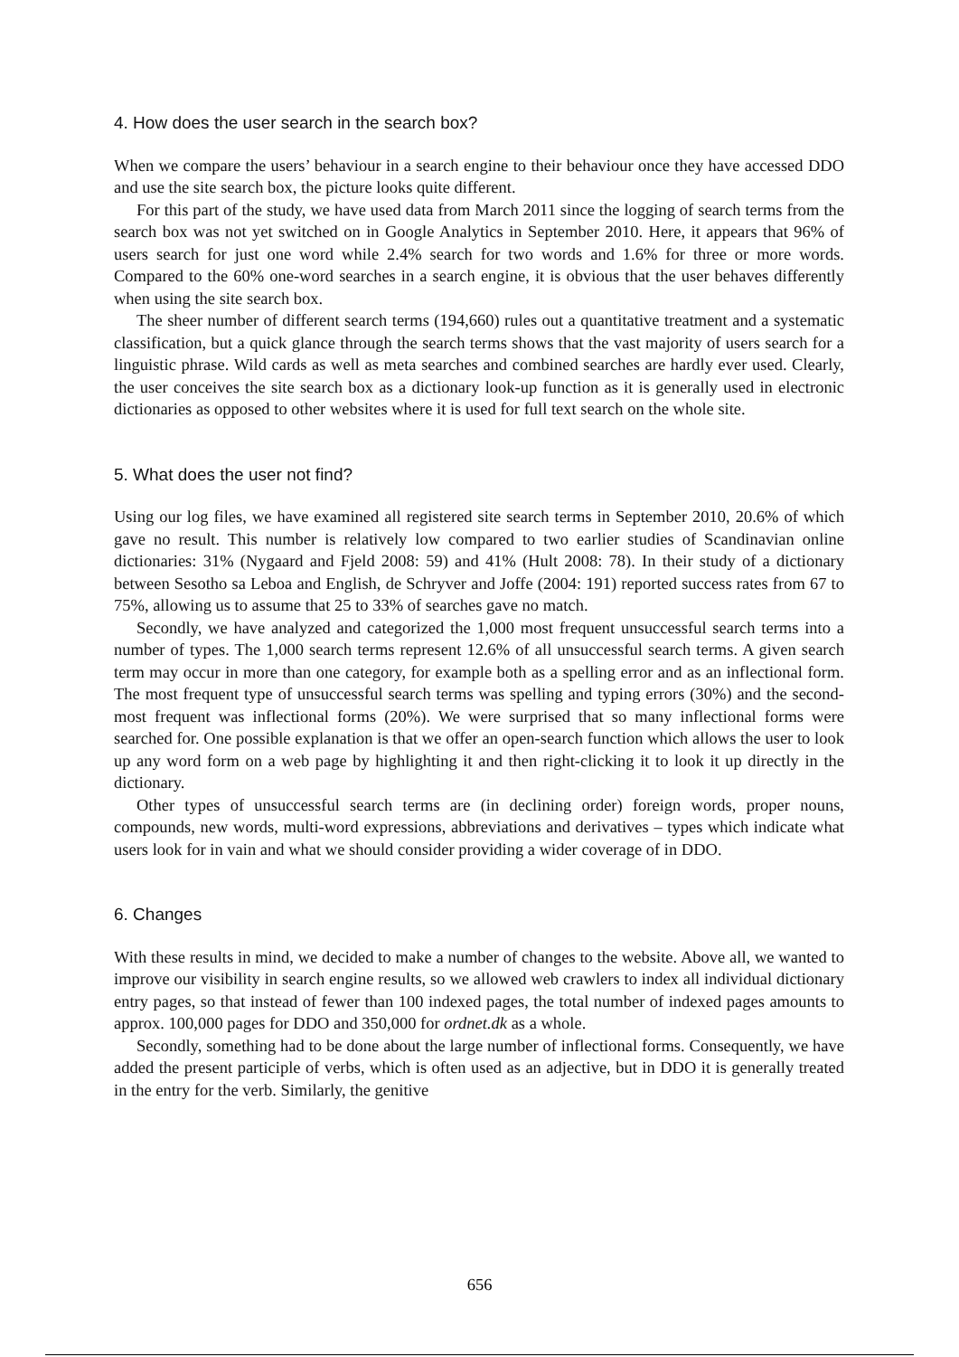4. How does the user search in the search box?
When we compare the users’ behaviour in a search engine to their behaviour once they have accessed DDO and use the site search box, the picture looks quite different.
For this part of the study, we have used data from March 2011 since the logging of search terms from the search box was not yet switched on in Google Analytics in September 2010. Here, it appears that 96% of users search for just one word while 2.4% search for two words and 1.6% for three or more words. Compared to the 60% one-word searches in a search engine, it is obvious that the user behaves differently when using the site search box.
The sheer number of different search terms (194,660) rules out a quantitative treatment and a systematic classification, but a quick glance through the search terms shows that the vast majority of users search for a linguistic phrase. Wild cards as well as meta searches and combined searches are hardly ever used. Clearly, the user conceives the site search box as a dictionary look-up function as it is generally used in electronic dictionaries as opposed to other websites where it is used for full text search on the whole site.
5. What does the user not find?
Using our log files, we have examined all registered site search terms in September 2010, 20.6% of which gave no result. This number is relatively low compared to two earlier studies of Scandinavian online dictionaries: 31% (Nygaard and Fjeld 2008: 59) and 41% (Hult 2008: 78). In their study of a dictionary between Sesotho sa Leboa and English, de Schryver and Joffe (2004: 191) reported success rates from 67 to 75%, allowing us to assume that 25 to 33% of searches gave no match.
Secondly, we have analyzed and categorized the 1,000 most frequent unsuccessful search terms into a number of types. The 1,000 search terms represent 12.6% of all unsuccessful search terms. A given search term may occur in more than one category, for example both as a spelling error and as an inflectional form. The most frequent type of unsuccessful search terms was spelling and typing errors (30%) and the second-most frequent was inflectional forms (20%). We were surprised that so many inflectional forms were searched for. One possible explanation is that we offer an open-search function which allows the user to look up any word form on a web page by highlighting it and then right-clicking it to look it up directly in the dictionary.
Other types of unsuccessful search terms are (in declining order) foreign words, proper nouns, compounds, new words, multi-word expressions, abbreviations and derivatives – types which indicate what users look for in vain and what we should consider providing a wider coverage of in DDO.
6. Changes
With these results in mind, we decided to make a number of changes to the website. Above all, we wanted to improve our visibility in search engine results, so we allowed web crawlers to index all individual dictionary entry pages, so that instead of fewer than 100 indexed pages, the total number of indexed pages amounts to approx. 100,000 pages for DDO and 350,000 for ordnet.dk as a whole.
Secondly, something had to be done about the large number of inflectional forms. Consequently, we have added the present participle of verbs, which is often used as an adjective, but in DDO it is generally treated in the entry for the verb. Similarly, the genitive
656